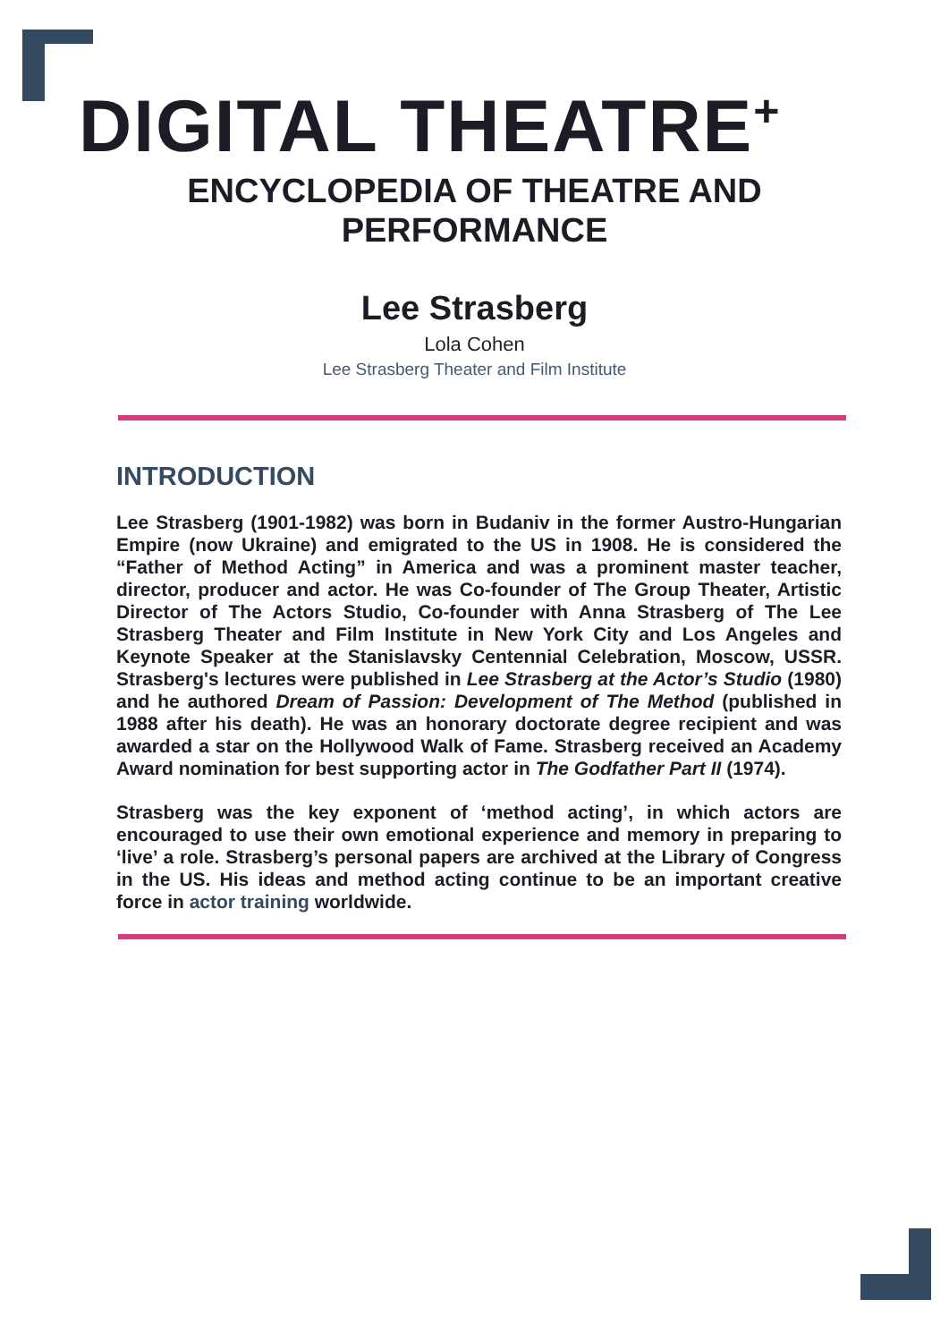DIGITAL THEATRE<sup>+</sup>
ENCYCLOPEDIA OF THEATRE AND
PERFORMANCE
Lee Strasberg
Lola Cohen
Lee Strasberg Theater and Film Institute
INTRODUCTION
Lee Strasberg (1901-1982) was born in Budaniv in the former Austro-Hungarian Empire (now Ukraine) and emigrated to the US in 1908. He is considered the “Father of Method Acting” in America and was a prominent master teacher, director, producer and actor. He was Co-founder of The Group Theater, Artistic Director of The Actors Studio, Co-founder with Anna Strasberg of The Lee Strasberg Theater and Film Institute in New York City and Los Angeles and Keynote Speaker at the Stanislavsky Centennial Celebration, Moscow, USSR. Strasberg's lectures were published in Lee Strasberg at the Actor’s Studio (1980) and he authored Dream of Passion: Development of The Method (published in 1988 after his death). He was an honorary doctorate degree recipient and was awarded a star on the Hollywood Walk of Fame. Strasberg received an Academy Award nomination for best supporting actor in The Godfather Part II (1974).
Strasberg was the key exponent of ‘method acting’, in which actors are encouraged to use their own emotional experience and memory in preparing to ‘live’ a role. Strasberg’s personal papers are archived at the Library of Congress in the US. His ideas and method acting continue to be an important creative force in actor training worldwide.